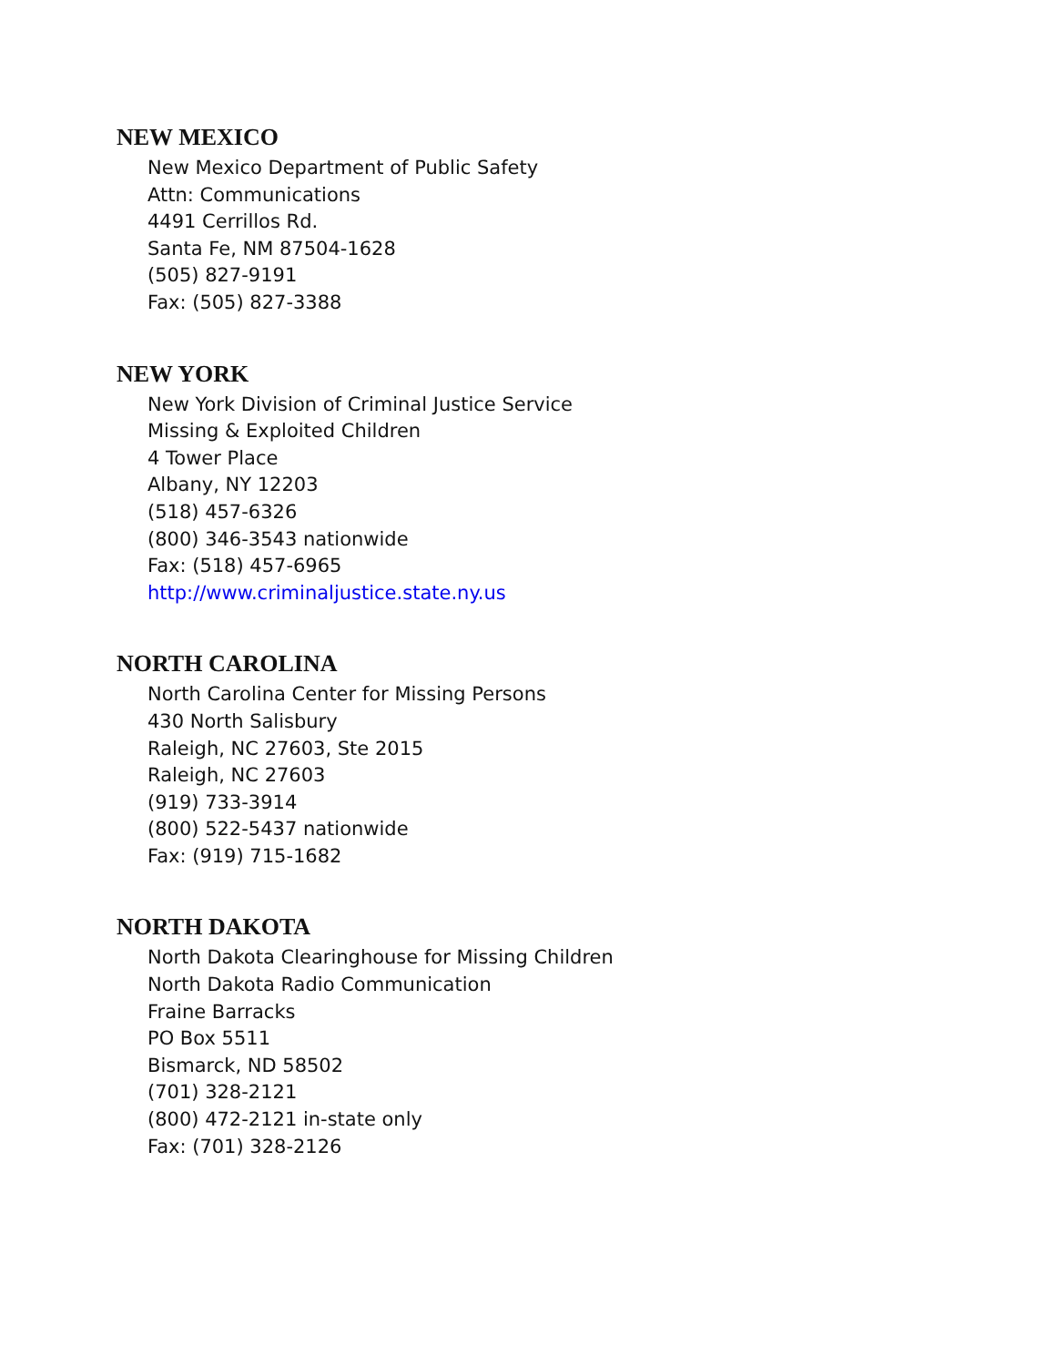NEW MEXICO
New Mexico Department of Public Safety
Attn: Communications
4491 Cerrillos Rd.
Santa Fe, NM 87504-1628
(505) 827-9191
Fax: (505) 827-3388
NEW YORK
New York Division of Criminal Justice Service
Missing & Exploited Children
4 Tower Place
Albany, NY 12203
(518) 457-6326
(800) 346-3543 nationwide
Fax: (518) 457-6965
http://www.criminaljustice.state.ny.us
NORTH CAROLINA
North Carolina Center for Missing Persons
430 North Salisbury
Raleigh, NC 27603, Ste 2015
Raleigh, NC 27603
(919) 733-3914
(800) 522-5437 nationwide
Fax: (919) 715-1682
NORTH DAKOTA
North Dakota Clearinghouse for Missing Children
North Dakota Radio Communication
Fraine Barracks
PO Box 5511
Bismarck, ND 58502
(701) 328-2121
(800) 472-2121 in-state only
Fax: (701) 328-2126